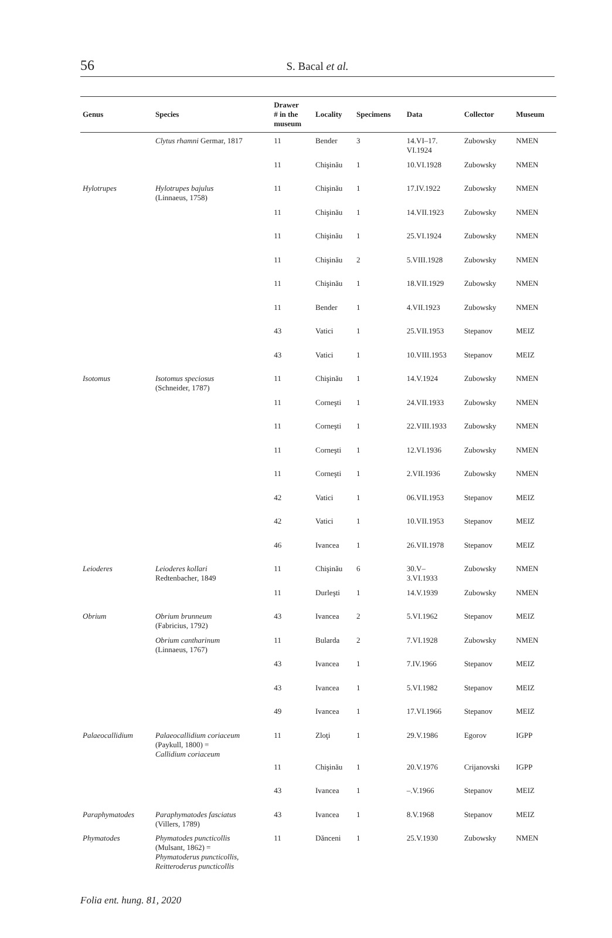56
S. Bacal et al.
| Genus | Species | Drawer # in the museum | Locality | Specimens | Data | Collector | Museum |
| --- | --- | --- | --- | --- | --- | --- | --- |
| | Clytus rhamni Germar, 1817 | 11 | Bender | 3 | 14.VI–17. VI.1924 | Zubowsky | NMEN |
| | | 11 | Chişinău | 1 | 10.VI.1928 | Zubowsky | NMEN |
| Hylotrupes | Hylotrupes bajulus (Linnaeus, 1758) | 11 | Chişinău | 1 | 17.IV.1922 | Zubowsky | NMEN |
| | | 11 | Chişinău | 1 | 14.VII.1923 | Zubowsky | NMEN |
| | | 11 | Chişinău | 1 | 25.VI.1924 | Zubowsky | NMEN |
| | | 11 | Chişinău | 2 | 5.VIII.1928 | Zubowsky | NMEN |
| | | 11 | Chişinău | 1 | 18.VII.1929 | Zubowsky | NMEN |
| | | 11 | Bender | 1 | 4.VII.1923 | Zubowsky | NMEN |
| | | 43 | Vatici | 1 | 25.VII.1953 | Stepanov | MEIZ |
| | | 43 | Vatici | 1 | 10.VIII.1953 | Stepanov | MEIZ |
| Isotomus | Isotomus speciosus (Schneider, 1787) | 11 | Chişinău | 1 | 14.V.1924 | Zubowsky | NMEN |
| | | 11 | Corneşti | 1 | 24.VII.1933 | Zubowsky | NMEN |
| | | 11 | Corneşti | 1 | 22.VIII.1933 | Zubowsky | NMEN |
| | | 11 | Corneşti | 1 | 12.VI.1936 | Zubowsky | NMEN |
| | | 11 | Corneşti | 1 | 2.VII.1936 | Zubowsky | NMEN |
| | | 42 | Vatici | 1 | 06.VII.1953 | Stepanov | MEIZ |
| | | 42 | Vatici | 1 | 10.VII.1953 | Stepanov | MEIZ |
| | | 46 | Ivancea | 1 | 26.VII.1978 | Stepanov | MEIZ |
| Leioderes | Leioderes kollari Redtenbacher, 1849 | 11 | Chişinău | 6 | 30.V– 3.VI.1933 | Zubowsky | NMEN |
| | | 11 | Durleşti | 1 | 14.V.1939 | Zubowsky | NMEN |
| Obrium | Obrium brunneum (Fabricius, 1792) | 43 | Ivancea | 2 | 5.VI.1962 | Stepanov | MEIZ |
| | Obrium cantharinum (Linnaeus, 1767) | 11 | Bularda | 2 | 7.VI.1928 | Zubowsky | NMEN |
| | | 43 | Ivancea | 1 | 7.IV.1966 | Stepanov | MEIZ |
| | | 43 | Ivancea | 1 | 5.VI.1982 | Stepanov | MEIZ |
| | | 49 | Ivancea | 1 | 17.VI.1966 | Stepanov | MEIZ |
| Palaeocallidium | Palaeocallidium coriaceum (Paykull, 1800) = Callidium coriaceum | 11 | Zloţi | 1 | 29.V.1986 | Egorov | IGPP |
| | | 11 | Chişinău | 1 | 20.V.1976 | Crijanovski | IGPP |
| | | 43 | Ivancea | 1 | –.V.1966 | Stepanov | MEIZ |
| Paraphymatodes | Paraphymatodes fasciatus (Villers, 1789) | 43 | Ivancea | 1 | 8.V.1968 | Stepanov | MEIZ |
| Phymatodes | Phymatodes puncticollis (Mulsant, 1862) = Phymatoderus puncticollis, Reitteroderus puncticollis | 11 | Dănceni | 1 | 25.V.1930 | Zubowsky | NMEN |
Folia ent. hung. 81, 2020